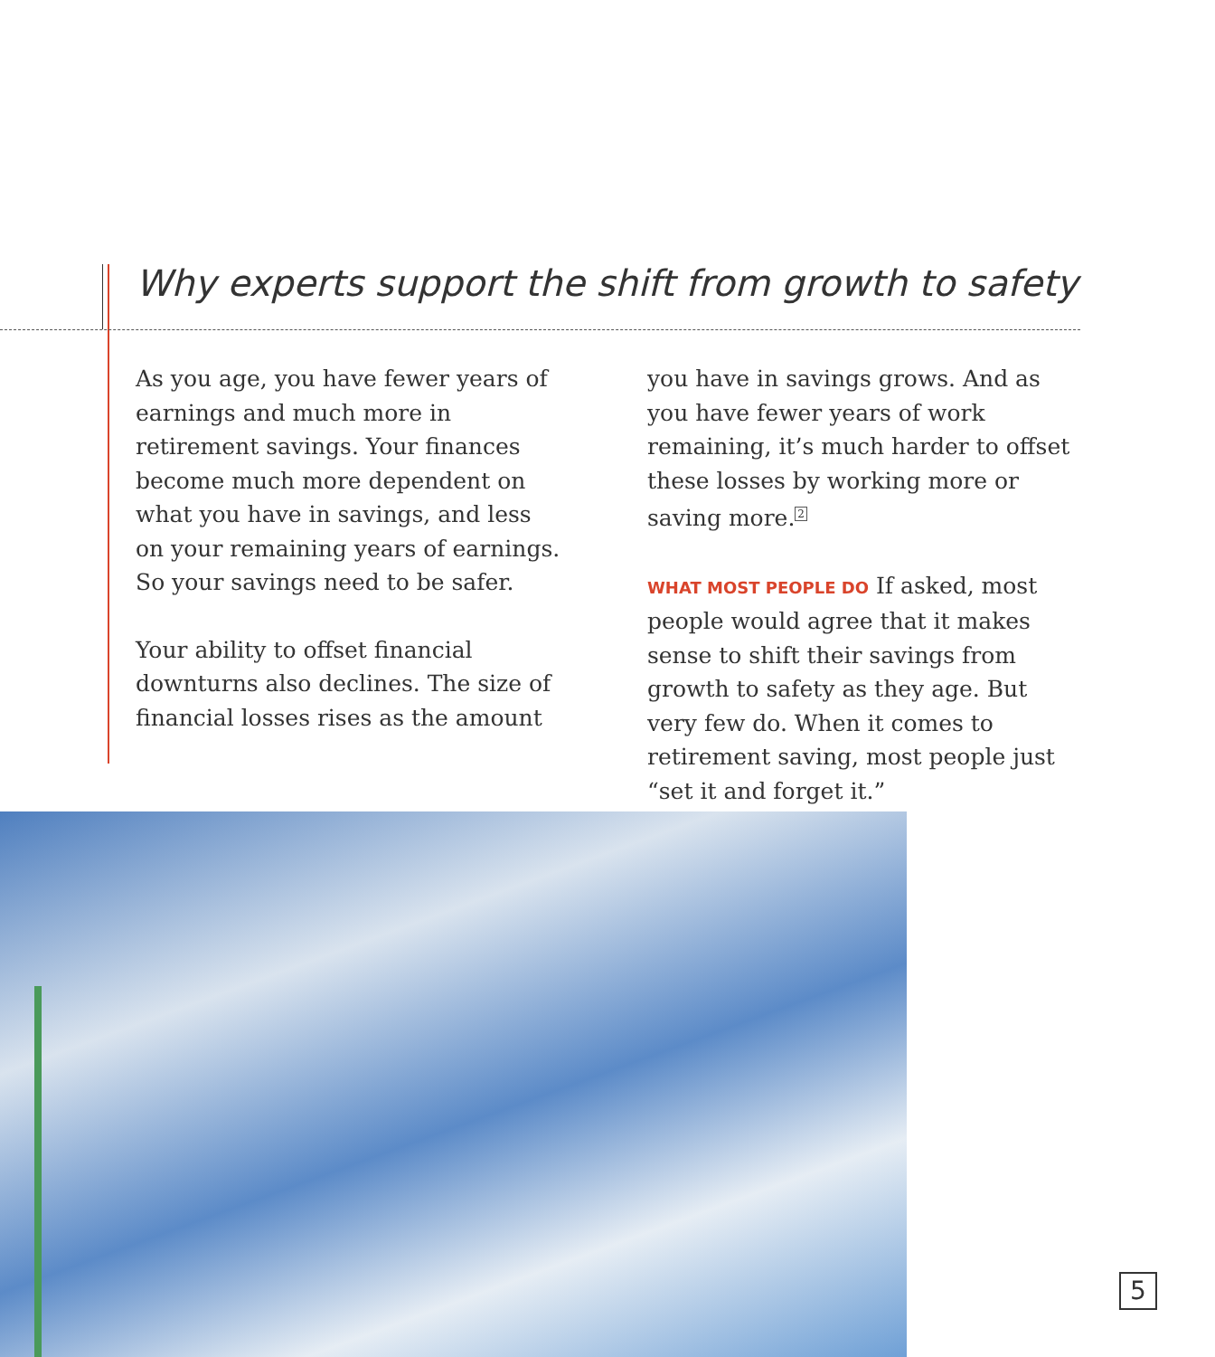Why experts support the shift from growth to safety
As you age, you have fewer years of earnings and much more in retirement savings. Your finances become much more dependent on what you have in savings, and less on your remaining years of earnings. So your savings need to be safer.
Your ability to offset financial downturns also declines. The size of financial losses rises as the amount
you have in savings grows. And as you have fewer years of work remaining, it’s much harder to offset these losses by working more or saving more.<sup>2</sup>
WHAT MOST PEOPLE DO If asked, most people would agree that it makes sense to shift their savings from growth to safety as they age. But very few do. When it comes to retirement saving, most people just “set it and forget it.”
5